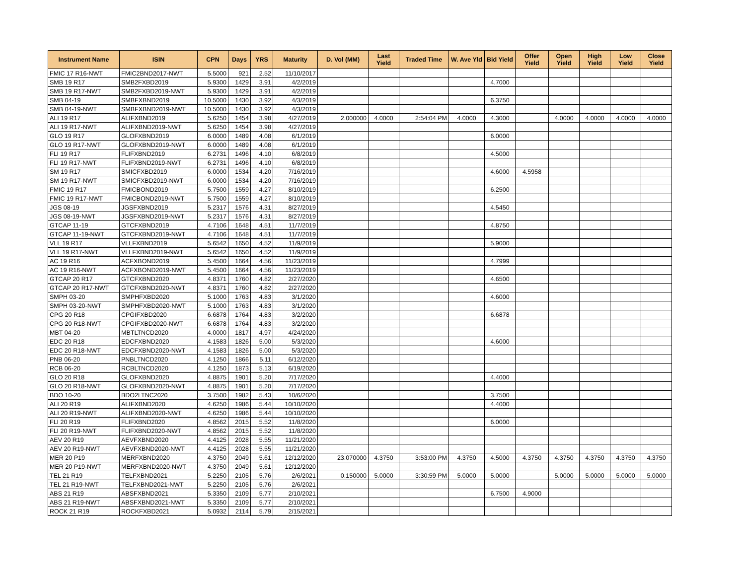| Instrument Name | ISIN | CPN | Days | YRS | Maturity | D. Vol (MM) | Last Yield | Traded Time | W. Ave Yld | Bid Yield | Offer Yield | Open Yield | High Yield | Low Yield | Close Yield |
| --- | --- | --- | --- | --- | --- | --- | --- | --- | --- | --- | --- | --- | --- | --- | --- |
| FMIC 17 R16-NWT | FMIC2BND2017-NWT | 5.5000 | 921 | 2.52 | 11/10/2017 | | | | | | | | | | |
| SMB 19 R17 | SMB2FXBD2019 | 5.9300 | 1429 | 3.91 | 4/2/2019 | | | | | 4.7000 | | | | | |
| SMB 19 R17-NWT | SMB2FXBD2019-NWT | 5.9300 | 1429 | 3.91 | 4/2/2019 | | | | | | | | | | |
| SMB 04-19 | SMBFXBND2019 | 10.5000 | 1430 | 3.92 | 4/3/2019 | | | | | 6.3750 | | | | | |
| SMB 04-19-NWT | SMBFXBND2019-NWT | 10.5000 | 1430 | 3.92 | 4/3/2019 | | | | | | | | | | |
| ALI 19 R17 | ALIFXBND2019 | 5.6250 | 1454 | 3.98 | 4/27/2019 | 2.000000 | 4.0000 | 2:54:04 PM | 4.0000 | 4.3000 | | 4.0000 | 4.0000 | 4.0000 | 4.0000 |
| ALI 19 R17-NWT | ALIFXBND2019-NWT | 5.6250 | 1454 | 3.98 | 4/27/2019 | | | | | | | | | | |
| GLO 19 R17 | GLOFXBND2019 | 6.0000 | 1489 | 4.08 | 6/1/2019 | | | | | 6.0000 | | | | | |
| GLO 19 R17-NWT | GLOFXBND2019-NWT | 6.0000 | 1489 | 4.08 | 6/1/2019 | | | | | | | | | | |
| FLI 19 R17 | FLIFXBND2019 | 6.2731 | 1496 | 4.10 | 6/8/2019 | | | | | 4.5000 | | | | | |
| FLI 19 R17-NWT | FLIFXBND2019-NWT | 6.2731 | 1496 | 4.10 | 6/8/2019 | | | | | | | | | | |
| SM 19 R17 | SMICFXBD2019 | 6.0000 | 1534 | 4.20 | 7/16/2019 | | | | | 4.6000 | 4.5958 | | | | |
| SM 19 R17-NWT | SMICFXBD2019-NWT | 6.0000 | 1534 | 4.20 | 7/16/2019 | | | | | | | | | | |
| FMIC 19 R17 | FMICBOND2019 | 5.7500 | 1559 | 4.27 | 8/10/2019 | | | | | 6.2500 | | | | | |
| FMIC 19 R17-NWT | FMICBOND2019-NWT | 5.7500 | 1559 | 4.27 | 8/10/2019 | | | | | | | | | | |
| JGS 08-19 | JGSFXBND2019 | 5.2317 | 1576 | 4.31 | 8/27/2019 | | | | | 4.5450 | | | | | |
| JGS 08-19-NWT | JGSFXBND2019-NWT | 5.2317 | 1576 | 4.31 | 8/27/2019 | | | | | | | | | | |
| GTCAP 11-19 | GTCFXBND2019 | 4.7106 | 1648 | 4.51 | 11/7/2019 | | | | | 4.8750 | | | | | |
| GTCAP 11-19-NWT | GTCFXBND2019-NWT | 4.7106 | 1648 | 4.51 | 11/7/2019 | | | | | | | | | | |
| VLL 19 R17 | VLLFXBND2019 | 5.6542 | 1650 | 4.52 | 11/9/2019 | | | | | 5.9000 | | | | | |
| VLL 19 R17-NWT | VLLFXBND2019-NWT | 5.6542 | 1650 | 4.52 | 11/9/2019 | | | | | | | | | | |
| AC 19 R16 | ACFXBOND2019 | 5.4500 | 1664 | 4.56 | 11/23/2019 | | | | | 4.7999 | | | | | |
| AC 19 R16-NWT | ACFXBOND2019-NWT | 5.4500 | 1664 | 4.56 | 11/23/2019 | | | | | | | | | | |
| GTCAP 20 R17 | GTCFXBND2020 | 4.8371 | 1760 | 4.82 | 2/27/2020 | | | | | 4.6500 | | | | | |
| GTCAP 20 R17-NWT | GTCFXBND2020-NWT | 4.8371 | 1760 | 4.82 | 2/27/2020 | | | | | | | | | | |
| SMPH 03-20 | SMPHFXBD2020 | 5.1000 | 1763 | 4.83 | 3/1/2020 | | | | | 4.6000 | | | | | |
| SMPH 03-20-NWT | SMPHFXBD2020-NWT | 5.1000 | 1763 | 4.83 | 3/1/2020 | | | | | | | | | | |
| CPG 20 R18 | CPGIFXBD2020 | 6.6878 | 1764 | 4.83 | 3/2/2020 | | | | | 6.6878 | | | | | |
| CPG 20 R18-NWT | CPGIFXBD2020-NWT | 6.6878 | 1764 | 4.83 | 3/2/2020 | | | | | | | | | | |
| MBT 04-20 | MBTLTNCD2020 | 4.0000 | 1817 | 4.97 | 4/24/2020 | | | | | | | | | | |
| EDC 20 R18 | EDCFXBND2020 | 4.1583 | 1826 | 5.00 | 5/3/2020 | | | | | 4.6000 | | | | | |
| EDC 20 R18-NWT | EDCFXBND2020-NWT | 4.1583 | 1826 | 5.00 | 5/3/2020 | | | | | | | | | | |
| PNB 06-20 | PNBLTNCD2020 | 4.1250 | 1866 | 5.11 | 6/12/2020 | | | | | | | | | | |
| RCB 06-20 | RCBLTNCD2020 | 4.1250 | 1873 | 5.13 | 6/19/2020 | | | | | | | | | | |
| GLO 20 R18 | GLOFXBND2020 | 4.8875 | 1901 | 5.20 | 7/17/2020 | | | | | 4.4000 | | | | | |
| GLO 20 R18-NWT | GLOFXBND2020-NWT | 4.8875 | 1901 | 5.20 | 7/17/2020 | | | | | | | | | | |
| BDO 10-20 | BDO2LTNC2020 | 3.7500 | 1982 | 5.43 | 10/6/2020 | | | | | 3.7500 | | | | | |
| ALI 20 R19 | ALIFXBND2020 | 4.6250 | 1986 | 5.44 | 10/10/2020 | | | | | 4.4000 | | | | | |
| ALI 20 R19-NWT | ALIFXBND2020-NWT | 4.6250 | 1986 | 5.44 | 10/10/2020 | | | | | | | | | | |
| FLI 20 R19 | FLIFXBND2020 | 4.8562 | 2015 | 5.52 | 11/8/2020 | | | | | 6.0000 | | | | | |
| FLI 20 R19-NWT | FLIFXBND2020-NWT | 4.8562 | 2015 | 5.52 | 11/8/2020 | | | | | | | | | | |
| AEV 20 R19 | AEVFXBND2020 | 4.4125 | 2028 | 5.55 | 11/21/2020 | | | | | | | | | | |
| AEV 20 R19-NWT | AEVFXBND2020-NWT | 4.4125 | 2028 | 5.55 | 11/21/2020 | | | | | | | | | | |
| MER 20 P19 | MERFXBND2020 | 4.3750 | 2049 | 5.61 | 12/12/2020 | 23.070000 | 4.3750 | 3:53:00 PM | 4.3750 | 4.5000 | 4.3750 | 4.3750 | 4.3750 | 4.3750 | 4.3750 |
| MER 20 P19-NWT | MERFXBND2020-NWT | 4.3750 | 2049 | 5.61 | 12/12/2020 | | | | | | | | | | |
| TEL 21 R19 | TELFXBND2021 | 5.2250 | 2105 | 5.76 | 2/6/2021 | 0.150000 | 5.0000 | 3:30:59 PM | 5.0000 | 5.0000 | | 5.0000 | 5.0000 | 5.0000 | 5.0000 |
| TEL 21 R19-NWT | TELFXBND2021-NWT | 5.2250 | 2105 | 5.76 | 2/6/2021 | | | | | | | | | | |
| ABS 21 R19 | ABSFXBND2021 | 5.3350 | 2109 | 5.77 | 2/10/2021 | | | | | 6.7500 | 4.9000 | | | | |
| ABS 21 R19-NWT | ABSFXBND2021-NWT | 5.3350 | 2109 | 5.77 | 2/10/2021 | | | | | | | | | | |
| ROCK 21 R19 | ROCKFXBD2021 | 5.0932 | 2114 | 5.79 | 2/15/2021 | | | | | | | | | | |